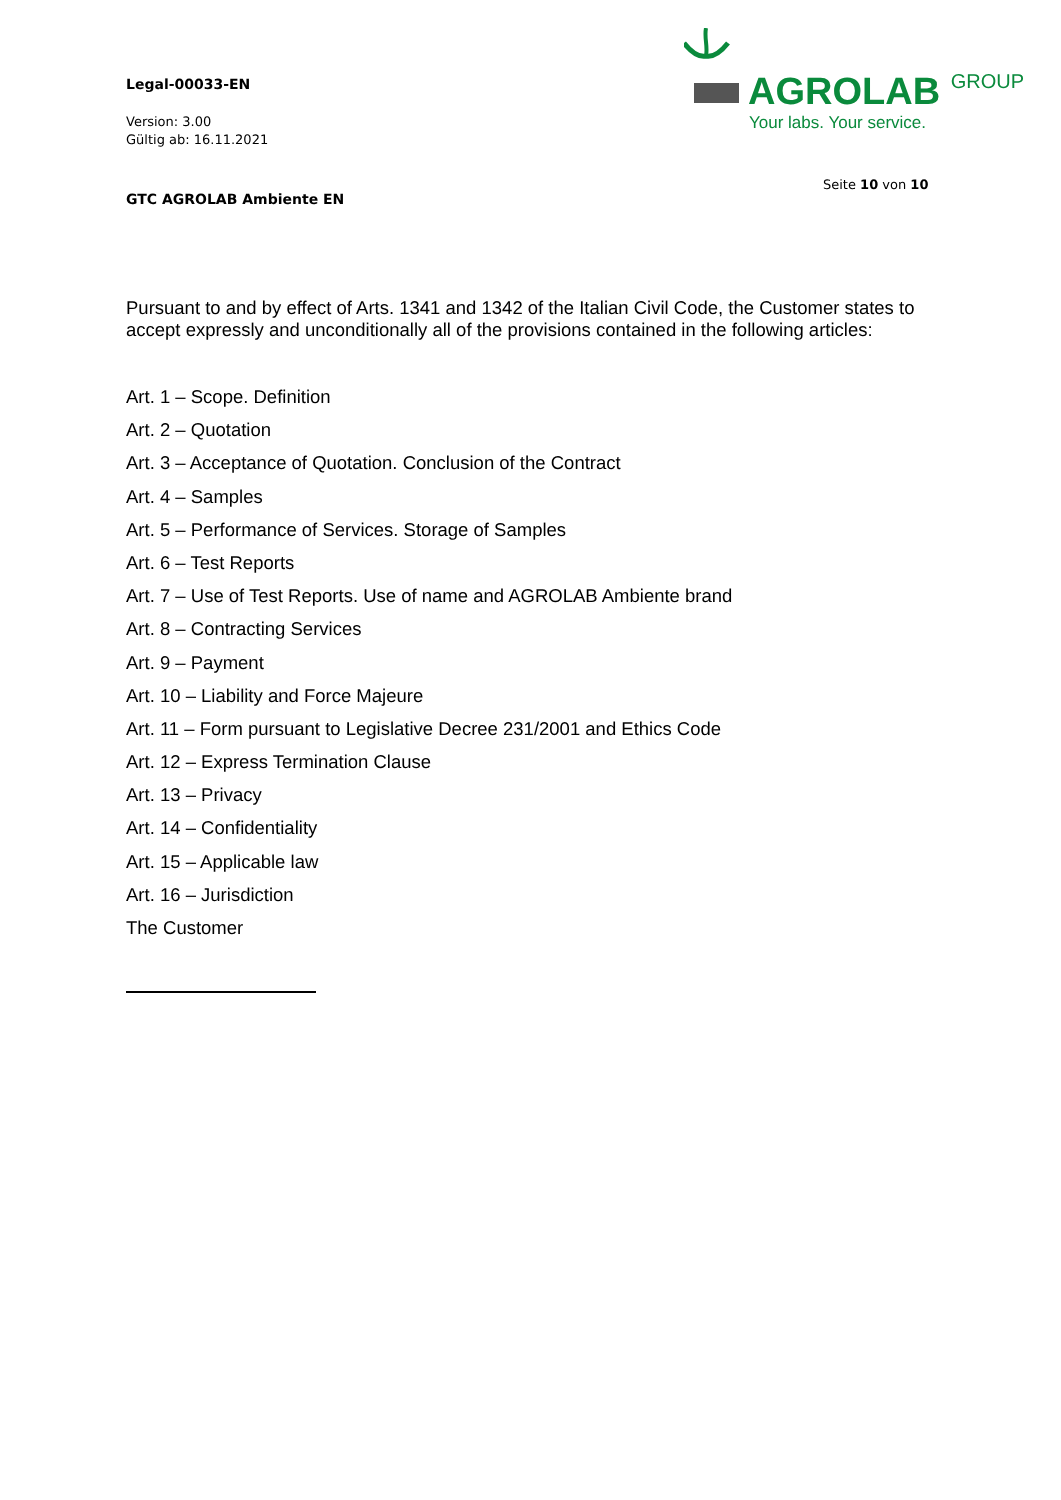Legal-00033-EN
Version: 3.00
Gültig ab: 16.11.2021
GTC AGROLAB Ambiente EN
AGROLAB GROUP
Your labs. Your service.
Seite 10 von 10
Pursuant to and by effect of Arts. 1341 and 1342 of the Italian Civil Code, the Customer states to accept expressly and unconditionally all of the provisions contained in the following articles:
Art. 1 – Scope. Definition
Art. 2 – Quotation
Art. 3 – Acceptance of Quotation. Conclusion of the Contract
Art. 4 – Samples
Art. 5 – Performance of Services. Storage of Samples
Art. 6 – Test Reports
Art. 7 – Use of Test Reports. Use of name and AGROLAB Ambiente brand
Art. 8 – Contracting Services
Art. 9 – Payment
Art. 10 – Liability and Force Majeure
Art. 11 – Form pursuant to Legislative Decree 231/2001 and Ethics Code
Art. 12 – Express Termination Clause
Art. 13 – Privacy
Art. 14 – Confidentiality
Art. 15 – Applicable law
Art. 16 – Jurisdiction
The Customer